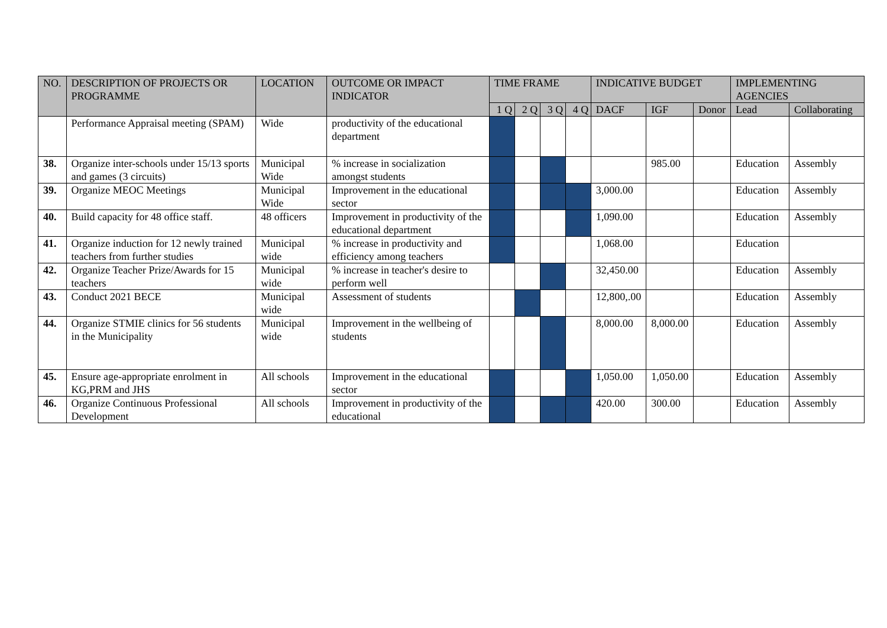| NO. | DESCRIPTION OF PROJECTS OR PROGRAMME | LOCATION | OUTCOME OR IMPACT INDICATOR | TIME FRAME | | | | INDICATIVE BUDGET | | | IMPLEMENTING AGENCIES | |
| --- | --- | --- | --- | --- | --- | --- | --- | --- | --- | --- | --- | --- |
| | | | | 1 Q | 2 Q | 3 Q | 4 Q | DACF | IGF | Donor | Lead | Collaborating |
| | Performance Appraisal meeting (SPAM) | Wide | productivity of the educational department | | | | | | | | | |
| 38. | Organize inter-schools under 15/13 sports and games (3 circuits) | Municipal Wide | % increase in socialization amongst students | | | | | | 985.00 | | Education | Assembly |
| 39. | Organize MEOC Meetings | Municipal Wide | Improvement in the educational sector | | | | | 3,000.00 | | | Education | Assembly |
| 40. | Build capacity for 48 office staff. | 48 officers | Improvement in productivity of the educational department | | | | | 1,090.00 | | | Education | Assembly |
| 41. | Organize induction for 12 newly trained teachers from further studies | Municipal wide | % increase in productivity and efficiency among teachers | | | | | 1,068.00 | | | Education | |
| 42. | Organize Teacher Prize/Awards for 15 teachers | Municipal wide | % increase in teacher's desire to perform well | | | | | 32,450.00 | | | Education | Assembly |
| 43. | Conduct 2021 BECE | Municipal wide | Assessment of students | | | | | 12,800,.00 | | | Education | Assembly |
| 44. | Organize STMIE clinics for 56 students in the Municipality | Municipal wide | Improvement in the wellbeing of students | | | | | 8,000.00 | 8,000.00 | | Education | Assembly |
| 45. | Ensure age-appropriate enrolment in KG,PRM and JHS | All schools | Improvement in the educational sector | | | | | 1,050.00 | 1,050.00 | | Education | Assembly |
| 46. | Organize Continuous Professional Development | All schools | Improvement in productivity of the educational | | | | | 420.00 | 300.00 | | Education | Assembly |